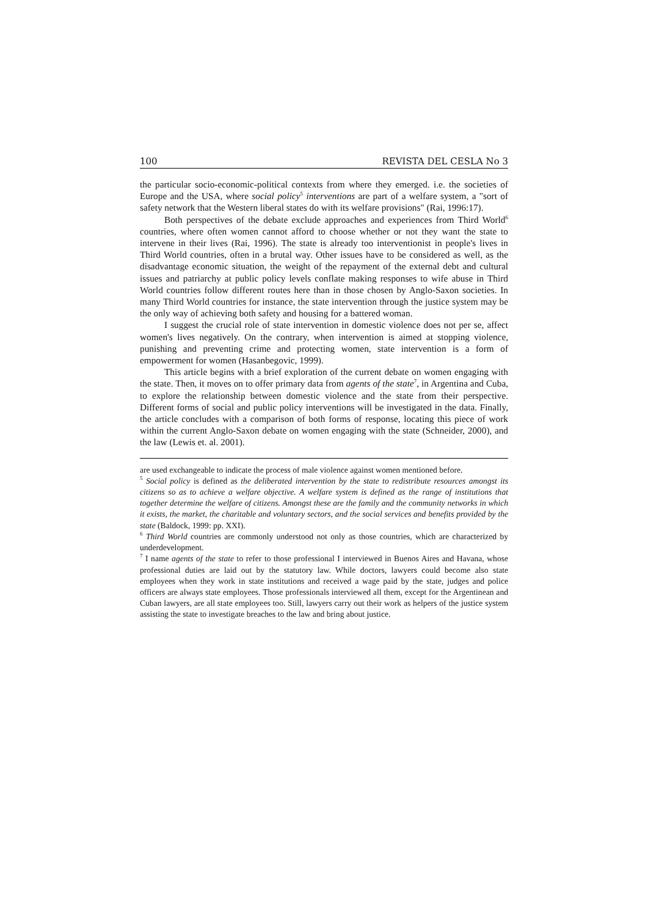100 REVISTA DEL CESLA No 3
the particular socio-economic-political contexts from where they emerged. i.e. the societies of Europe and the USA, where social policy<sup>5</sup> interventions are part of a welfare system, a "sort of safety network that the Western liberal states do with its welfare provisions" (Rai, 1996:17).
Both perspectives of the debate exclude approaches and experiences from Third World<sup>6</sup> countries, where often women cannot afford to choose whether or not they want the state to intervene in their lives (Rai, 1996). The state is already too interventionist in people's lives in Third World countries, often in a brutal way. Other issues have to be considered as well, as the disadvantage economic situation, the weight of the repayment of the external debt and cultural issues and patriarchy at public policy levels conflate making responses to wife abuse in Third World countries follow different routes here than in those chosen by Anglo-Saxon societies. In many Third World countries for instance, the state intervention through the justice system may be the only way of achieving both safety and housing for a battered woman.
I suggest the crucial role of state intervention in domestic violence does not per se, affect women's lives negatively. On the contrary, when intervention is aimed at stopping violence, punishing and preventing crime and protecting women, state intervention is a form of empowerment for women (Hasanbegovic, 1999).
This article begins with a brief exploration of the current debate on women engaging with the state. Then, it moves on to offer primary data from agents of the state<sup>7</sup>, in Argentina and Cuba, to explore the relationship between domestic violence and the state from their perspective. Different forms of social and public policy interventions will be investigated in the data. Finally, the article concludes with a comparison of both forms of response, locating this piece of work within the current Anglo-Saxon debate on women engaging with the state (Schneider, 2000), and the law (Lewis et. al. 2001).
are used exchangeable to indicate the process of male violence against women mentioned before.
<sup>5</sup> Social policy is defined as the deliberated intervention by the state to redistribute resources amongst its citizens so as to achieve a welfare objective. A welfare system is defined as the range of institutions that together determine the welfare of citizens. Amongst these are the family and the community networks in which it exists, the market, the charitable and voluntary sectors, and the social services and benefits provided by the state (Baldock, 1999: pp. XXI).
<sup>6</sup> Third World countries are commonly understood not only as those countries, which are characterized by underdevelopment.
<sup>7</sup> I name agents of the state to refer to those professional I interviewed in Buenos Aires and Havana, whose professional duties are laid out by the statutory law. While doctors, lawyers could become also state employees when they work in state institutions and received a wage paid by the state, judges and police officers are always state employees. Those professionals interviewed all them, except for the Argentinean and Cuban lawyers, are all state employees too. Still, lawyers carry out their work as helpers of the justice system assisting the state to investigate breaches to the law and bring about justice.